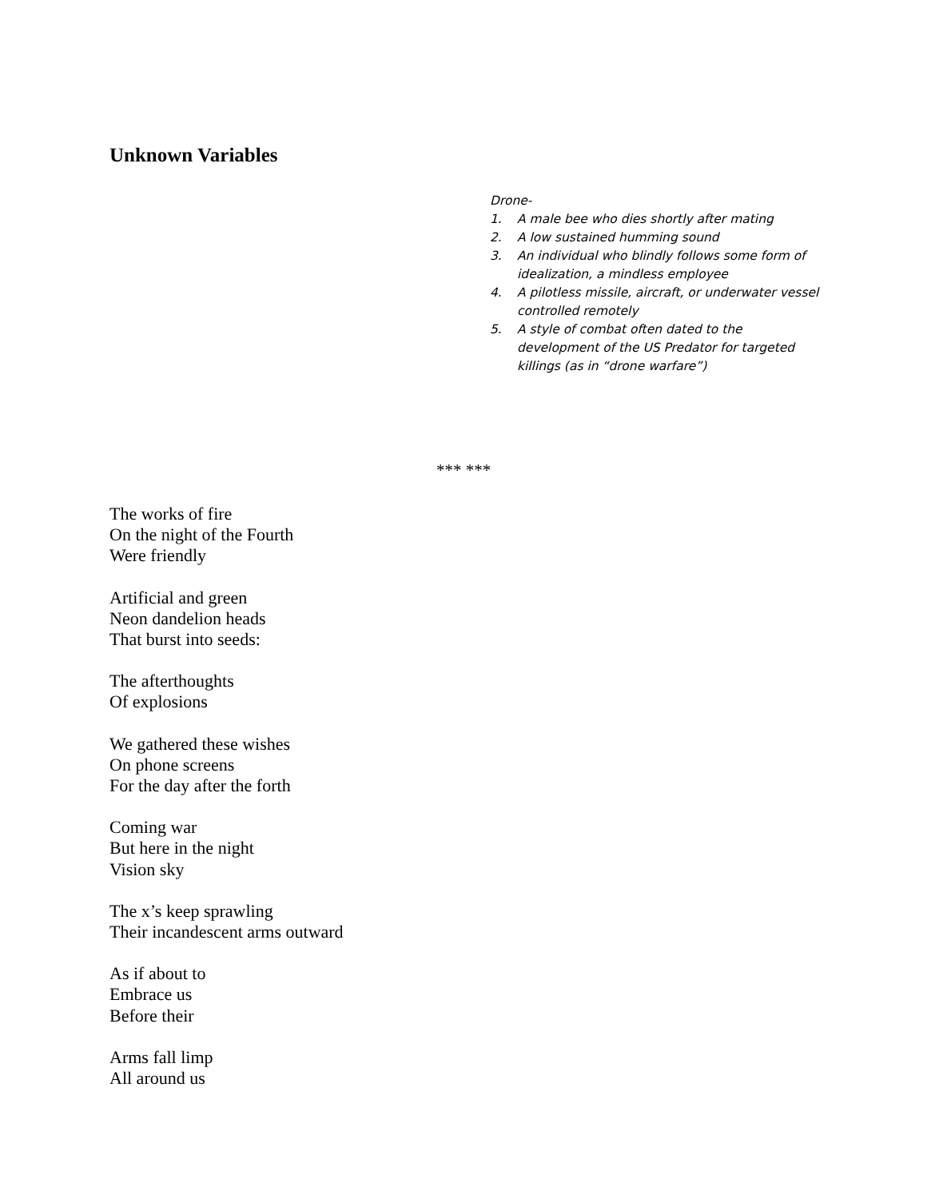Unknown Variables
Drone-
1. A male bee who dies shortly after mating
2. A low sustained humming sound
3. An individual who blindly follows some form of idealization, a mindless employee
4. A pilotless missile, aircraft, or underwater vessel controlled remotely
5. A style of combat often dated to the development of the US Predator for targeted killings (as in “drone warfare”)
*** ***
The works of fire
On the night of the Fourth
Were friendly
Artificial and green
Neon dandelion heads
That burst into seeds:
The afterthoughts
Of explosions
We gathered these wishes
On phone screens
For the day after the forth
Coming war
But here in the night
Vision sky
The x’s keep sprawling
Their incandescent arms outward
As if about to
Embrace us
Before their
Arms fall limp
All around us